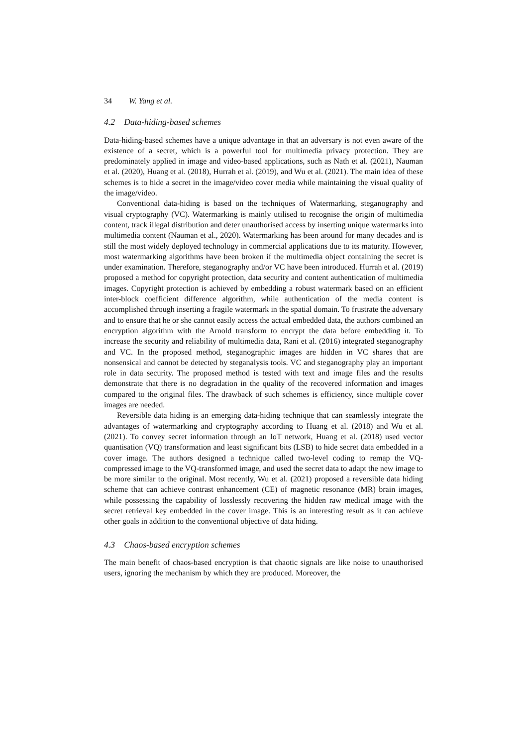34 W. Yang et al.
4.2 Data-hiding-based schemes
Data-hiding-based schemes have a unique advantage in that an adversary is not even aware of the existence of a secret, which is a powerful tool for multimedia privacy protection. They are predominately applied in image and video-based applications, such as Nath et al. (2021), Nauman et al. (2020), Huang et al. (2018), Hurrah et al. (2019), and Wu et al. (2021). The main idea of these schemes is to hide a secret in the image/video cover media while maintaining the visual quality of the image/video.
Conventional data-hiding is based on the techniques of Watermarking, steganography and visual cryptography (VC). Watermarking is mainly utilised to recognise the origin of multimedia content, track illegal distribution and deter unauthorised access by inserting unique watermarks into multimedia content (Nauman et al., 2020). Watermarking has been around for many decades and is still the most widely deployed technology in commercial applications due to its maturity. However, most watermarking algorithms have been broken if the multimedia object containing the secret is under examination. Therefore, steganography and/or VC have been introduced. Hurrah et al. (2019) proposed a method for copyright protection, data security and content authentication of multimedia images. Copyright protection is achieved by embedding a robust watermark based on an efficient inter-block coefficient difference algorithm, while authentication of the media content is accomplished through inserting a fragile watermark in the spatial domain. To frustrate the adversary and to ensure that he or she cannot easily access the actual embedded data, the authors combined an encryption algorithm with the Arnold transform to encrypt the data before embedding it. To increase the security and reliability of multimedia data, Rani et al. (2016) integrated steganography and VC. In the proposed method, steganographic images are hidden in VC shares that are nonsensical and cannot be detected by steganalysis tools. VC and steganography play an important role in data security. The proposed method is tested with text and image files and the results demonstrate that there is no degradation in the quality of the recovered information and images compared to the original files. The drawback of such schemes is efficiency, since multiple cover images are needed.
Reversible data hiding is an emerging data-hiding technique that can seamlessly integrate the advantages of watermarking and cryptography according to Huang et al. (2018) and Wu et al. (2021). To convey secret information through an IoT network, Huang et al. (2018) used vector quantisation (VQ) transformation and least significant bits (LSB) to hide secret data embedded in a cover image. The authors designed a technique called two-level coding to remap the VQ-compressed image to the VQ-transformed image, and used the secret data to adapt the new image to be more similar to the original. Most recently, Wu et al. (2021) proposed a reversible data hiding scheme that can achieve contrast enhancement (CE) of magnetic resonance (MR) brain images, while possessing the capability of losslessly recovering the hidden raw medical image with the secret retrieval key embedded in the cover image. This is an interesting result as it can achieve other goals in addition to the conventional objective of data hiding.
4.3 Chaos-based encryption schemes
The main benefit of chaos-based encryption is that chaotic signals are like noise to unauthorised users, ignoring the mechanism by which they are produced. Moreover, the